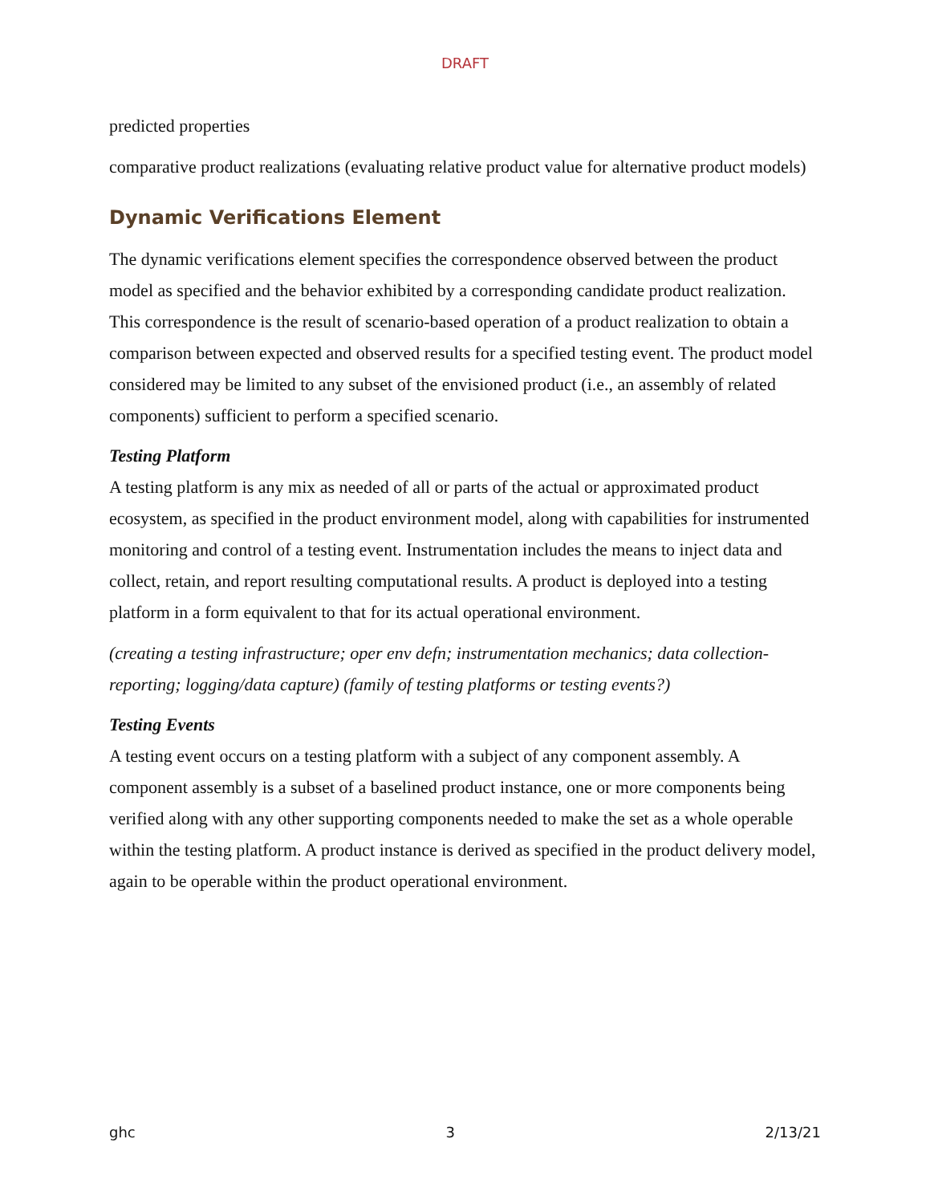DRAFT
predicted properties
comparative product realizations (evaluating relative product value for alternative product models)
Dynamic Verifications Element
The dynamic verifications element specifies the correspondence observed between the product model as specified and the behavior exhibited by a corresponding candidate product realization. This correspondence is the result of scenario-based operation of a product realization to obtain a comparison between expected and observed results for a specified testing event. The product model considered may be limited to any subset of the envisioned product (i.e., an assembly of related components) sufficient to perform a specified scenario.
Testing Platform
A testing platform is any mix as needed of all or parts of the actual or approximated product ecosystem, as specified in the product environment model, along with capabilities for instrumented monitoring and control of a testing event. Instrumentation includes the means to inject data and collect, retain, and report resulting computational results. A product is deployed into a testing platform in a form equivalent to that for its actual operational environment.
(creating a testing infrastructure; oper env defn; instrumentation mechanics; data collection-reporting; logging/data capture) (family of testing platforms or testing events?)
Testing Events
A testing event occurs on a testing platform with a subject of any component assembly. A component assembly is a subset of a baselined product instance, one or more components being verified along with any other supporting components needed to make the set as a whole operable within the testing platform. A product instance is derived as specified in the product delivery model, again to be operable within the product operational environment.
ghc 3 2/13/21